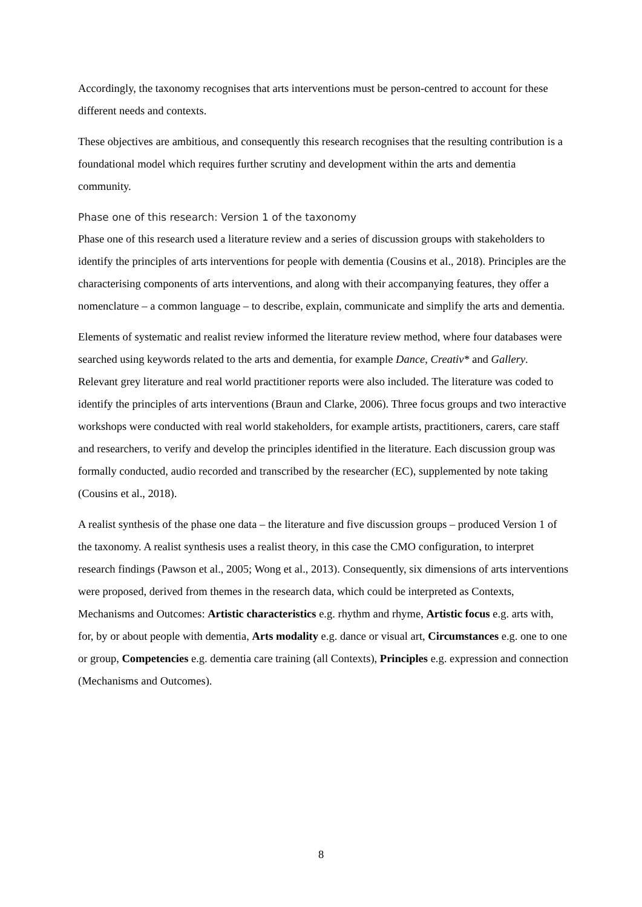Accordingly, the taxonomy recognises that arts interventions must be person-centred to account for these different needs and contexts.
These objectives are ambitious, and consequently this research recognises that the resulting contribution is a foundational model which requires further scrutiny and development within the arts and dementia community.
Phase one of this research: Version 1 of the taxonomy
Phase one of this research used a literature review and a series of discussion groups with stakeholders to identify the principles of arts interventions for people with dementia (Cousins et al., 2018). Principles are the characterising components of arts interventions, and along with their accompanying features, they offer a nomenclature – a common language – to describe, explain, communicate and simplify the arts and dementia.
Elements of systematic and realist review informed the literature review method, where four databases were searched using keywords related to the arts and dementia, for example Dance, Creativ* and Gallery. Relevant grey literature and real world practitioner reports were also included. The literature was coded to identify the principles of arts interventions (Braun and Clarke, 2006). Three focus groups and two interactive workshops were conducted with real world stakeholders, for example artists, practitioners, carers, care staff and researchers, to verify and develop the principles identified in the literature. Each discussion group was formally conducted, audio recorded and transcribed by the researcher (EC), supplemented by note taking (Cousins et al., 2018).
A realist synthesis of the phase one data – the literature and five discussion groups – produced Version 1 of the taxonomy. A realist synthesis uses a realist theory, in this case the CMO configuration, to interpret research findings (Pawson et al., 2005; Wong et al., 2013). Consequently, six dimensions of arts interventions were proposed, derived from themes in the research data, which could be interpreted as Contexts, Mechanisms and Outcomes: Artistic characteristics e.g. rhythm and rhyme, Artistic focus e.g. arts with, for, by or about people with dementia, Arts modality e.g. dance or visual art, Circumstances e.g. one to one or group, Competencies e.g. dementia care training (all Contexts), Principles e.g. expression and connection (Mechanisms and Outcomes).
8